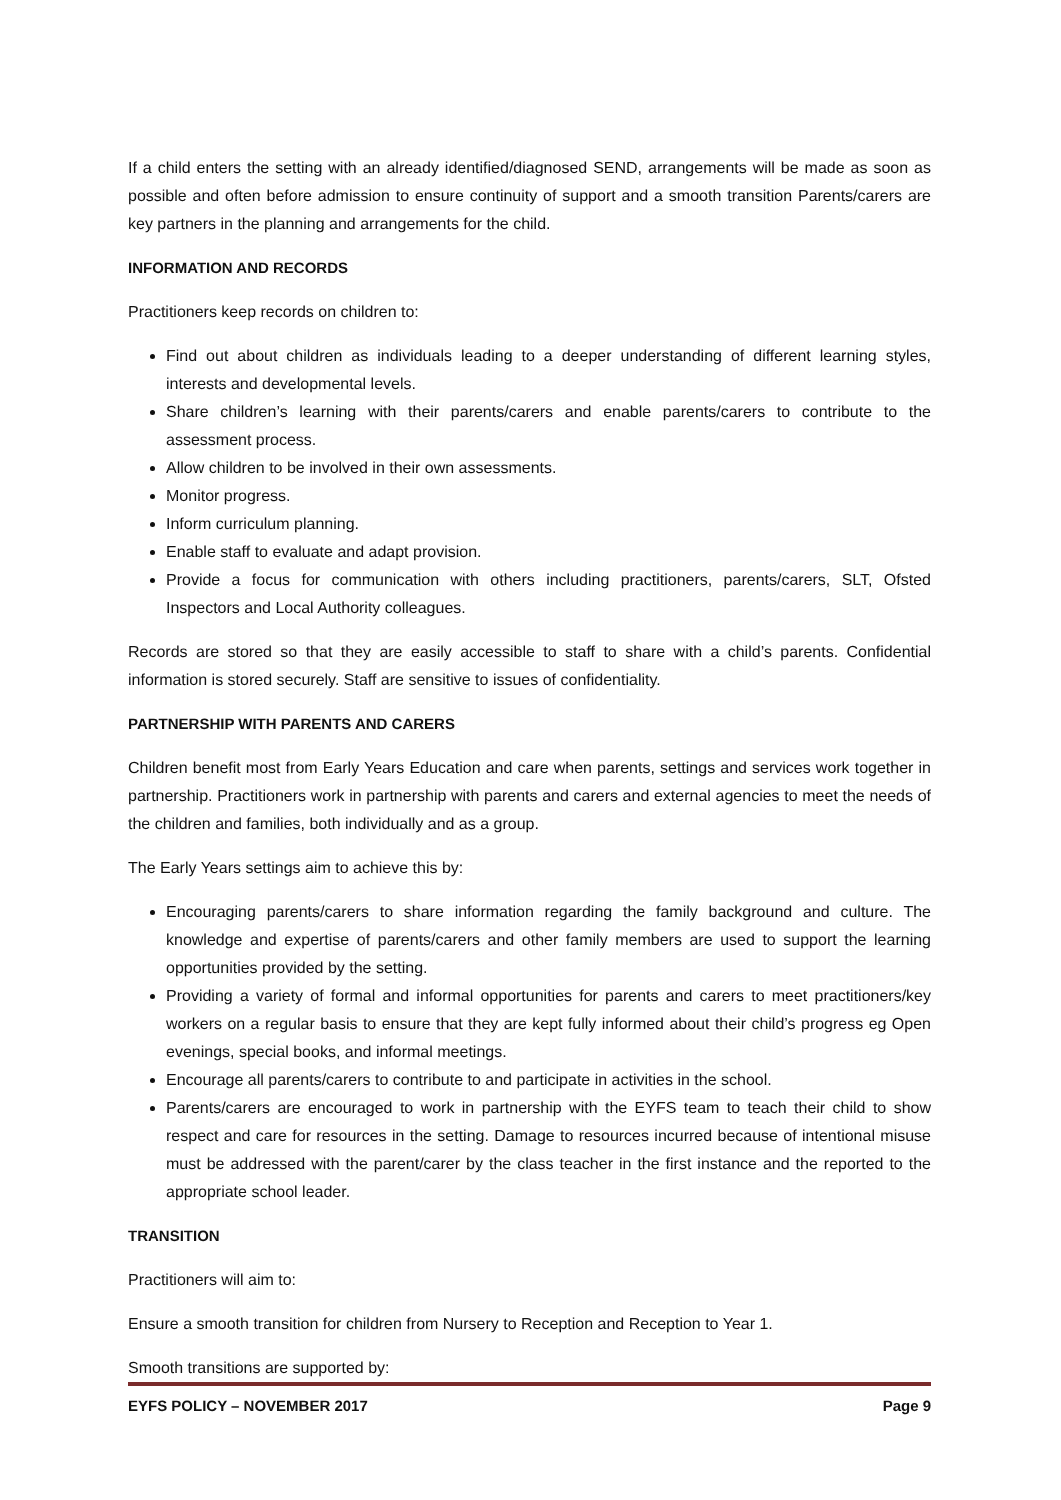If a child enters the setting with an already identified/diagnosed SEND, arrangements will be made as soon as possible and often before admission to ensure continuity of support and a smooth transition Parents/carers are key partners in the planning and arrangements for the child.
INFORMATION AND RECORDS
Practitioners keep records on children to:
Find out about children as individuals leading to a deeper understanding of different learning styles, interests and developmental levels.
Share children’s learning with their parents/carers and enable parents/carers to contribute to the assessment process.
Allow children to be involved in their own assessments.
Monitor progress.
Inform curriculum planning.
Enable staff to evaluate and adapt provision.
Provide a focus for communication with others including practitioners, parents/carers, SLT, Ofsted Inspectors and Local Authority colleagues.
Records are stored so that they are easily accessible to staff to share with a child’s parents. Confidential information is stored securely. Staff are sensitive to issues of confidentiality.
PARTNERSHIP WITH PARENTS AND CARERS
Children benefit most from Early Years Education and care when parents, settings and services work together in partnership. Practitioners work in partnership with parents and carers and external agencies to meet the needs of the children and families, both individually and as a group.
The Early Years settings aim to achieve this by:
Encouraging parents/carers to share information regarding the family background and culture. The knowledge and expertise of parents/carers and other family members are used to support the learning opportunities provided by the setting.
Providing a variety of formal and informal opportunities for parents and carers to meet practitioners/key workers on a regular basis to ensure that they are kept fully informed about their child’s progress eg Open evenings, special books, and informal meetings.
Encourage all parents/carers to contribute to and participate in activities in the school.
Parents/carers are encouraged to work in partnership with the EYFS team to teach their child to show respect and care for resources in the setting. Damage to resources incurred because of intentional misuse must be addressed with the parent/carer by the class teacher in the first instance and the reported to the appropriate school leader.
TRANSITION
Practitioners will aim to:
Ensure a smooth transition for children from Nursery to Reception and Reception to Year 1.
Smooth transitions are supported by:
EYFS POLICY – NOVEMBER 2017 Page 9